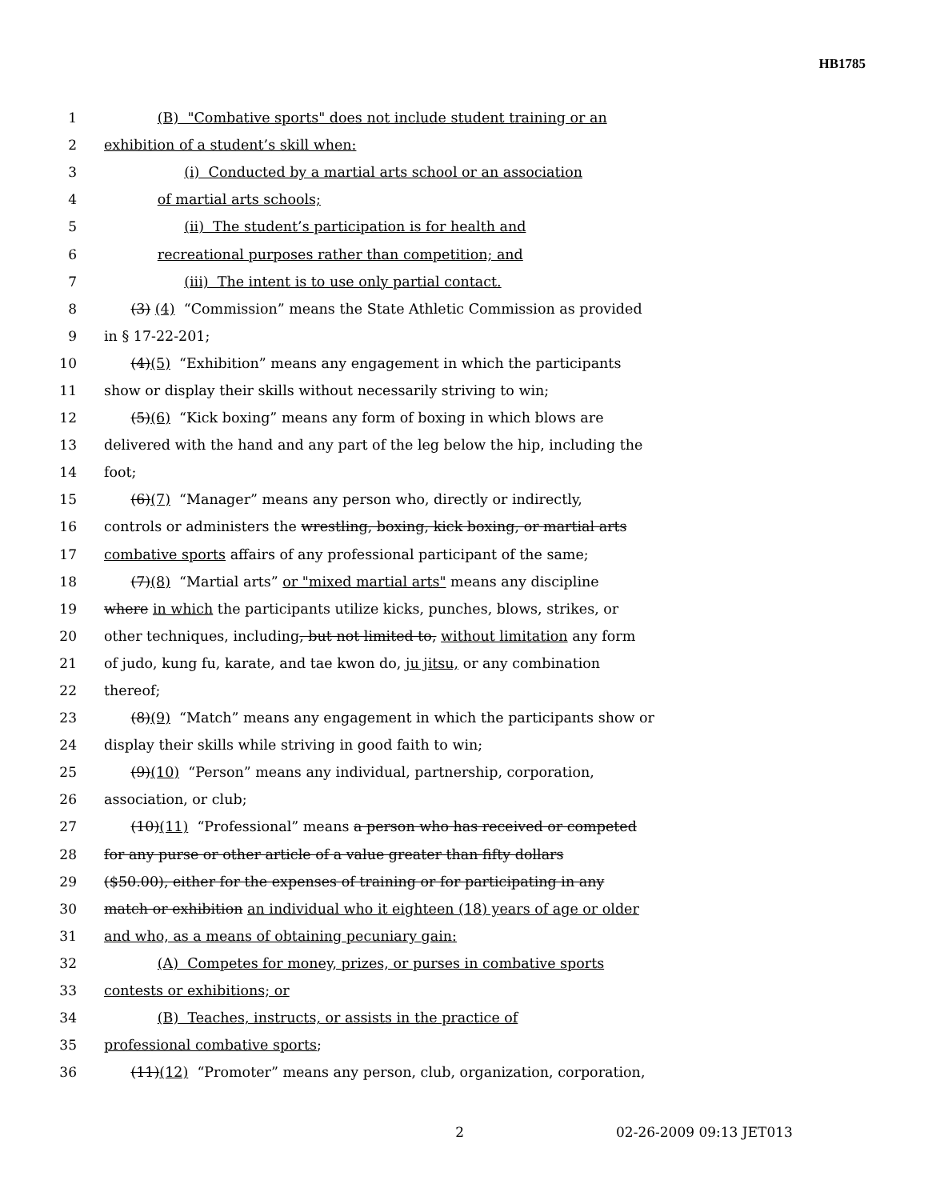HB1785
1 (B) "Combative sports" does not include student training or an
2 exhibition of a student’s skill when:
3 (i) Conducted by a martial arts school or an association
4 of martial arts schools;
5 (ii) The student’s participation is for health and
6 recreational purposes rather than competition; and
7 (iii) The intent is to use only partial contact.
8 (3) (4) “Commission” means the State Athletic Commission as provided
9 in § 17-22-201;
10 (4)(5) “Exhibition” means any engagement in which the participants
11 show or display their skills without necessarily striving to win;
12 (5)(6) “Kick boxing” means any form of boxing in which blows are
13 delivered with the hand and any part of the leg below the hip, including the
14 foot;
15 (6)(7) “Manager” means any person who, directly or indirectly,
16 controls or administers the wrestling, boxing, kick boxing, or martial arts
17 combative sports affairs of any professional participant of the same;
18 (7)(8) “Martial arts” or "mixed martial arts" means any discipline
19 where in which the participants utilize kicks, punches, blows, strikes, or
20 other techniques, including, but not limited to, without limitation any form
21 of judo, kung fu, karate, and tae kwon do, ju jitsu, or any combination
22 thereof;
23 (8)(9) “Match” means any engagement in which the participants show or
24 display their skills while striving in good faith to win;
25 (9)(10) “Person” means any individual, partnership, corporation,
26 association, or club;
27 (10)(11) “Professional” means a person who has received or competed
28 for any purse or other article of a value greater than fifty dollars
29 ($50.00), either for the expenses of training or for participating in any
30 match or exhibition an individual who it eighteen (18) years of age or older
31 and who, as a means of obtaining pecuniary gain:
32 (A) Competes for money, prizes, or purses in combative sports
33 contests or exhibitions; or
34 (B) Teaches, instructs, or assists in the practice of
35 professional combative sports;
36 (11)(12) “Promoter” means any person, club, organization, corporation,
2 02-26-2009 09:13 JET013